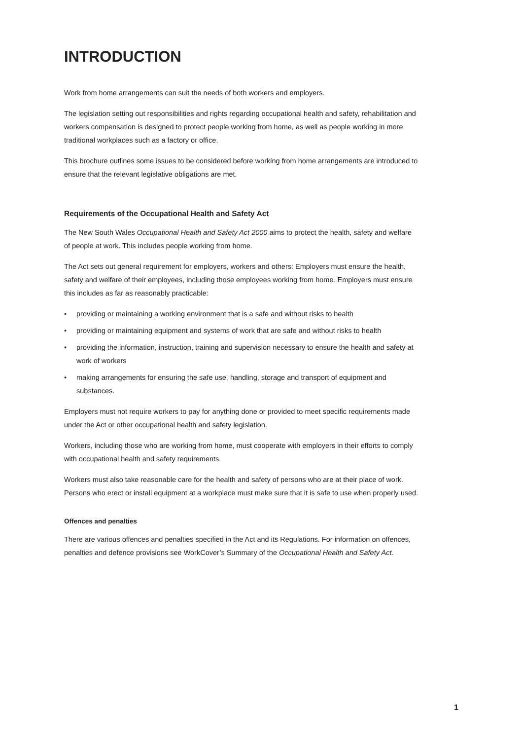INTRODUCTION
Work from home arrangements can suit the needs of both workers and employers.
The legislation setting out responsibilities and rights regarding occupational health and safety, rehabilitation and workers compensation is designed to protect people working from home, as well as people working in more traditional workplaces such as a factory or office.
This brochure outlines some issues to be considered before working from home arrangements are introduced to ensure that the relevant legislative obligations are met.
Requirements of the Occupational Health and Safety Act
The New South Wales Occupational Health and Safety Act 2000 aims to protect the health, safety and welfare of people at work. This includes people working from home.
The Act sets out general requirement for employers, workers and others: Employers must ensure the health, safety and welfare of their employees, including those employees working from home. Employers must ensure this includes as far as reasonably practicable:
• providing or maintaining a working environment that is a safe and without risks to health
• providing or maintaining equipment and systems of work that are safe and without risks to health
• providing the information, instruction, training and supervision necessary to ensure the health and safety at work of workers
• making arrangements for ensuring the safe use, handling, storage and transport of equipment and substances.
Employers must not require workers to pay for anything done or provided to meet specific requirements made under the Act or other occupational health and safety legislation.
Workers, including those who are working from home, must cooperate with employers in their efforts to comply with occupational health and safety requirements.
Workers must also take reasonable care for the health and safety of persons who are at their place of work. Persons who erect or install equipment at a workplace must make sure that it is safe to use when properly used.
Offences and penalties
There are various offences and penalties specified in the Act and its Regulations. For information on offences, penalties and defence provisions see WorkCover’s Summary of the Occupational Health and Safety Act.
1